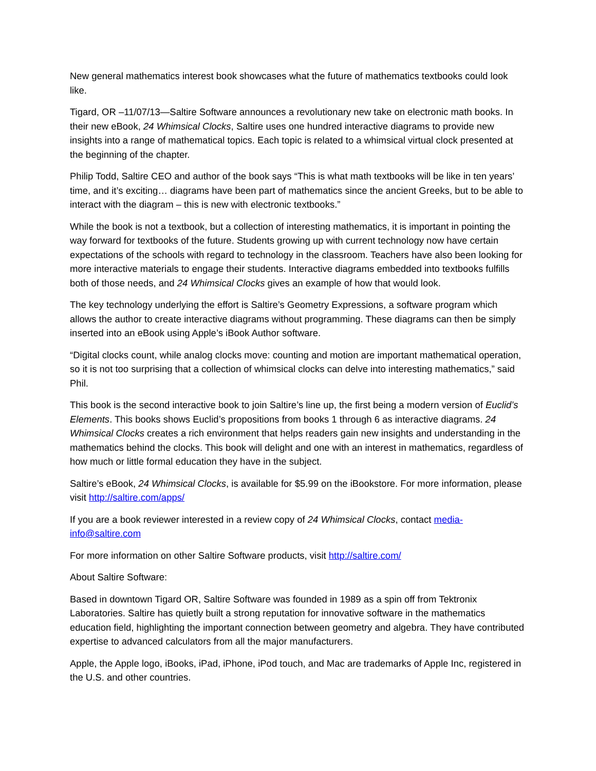New general mathematics interest book showcases what the future of mathematics textbooks could look like.
Tigard, OR –11/07/13—Saltire Software announces a revolutionary new take on electronic math books. In their new eBook, 24 Whimsical Clocks, Saltire uses one hundred interactive diagrams to provide new insights into a range of mathematical topics. Each topic is related to a whimsical virtual clock presented at the beginning of the chapter.
Philip Todd, Saltire CEO and author of the book says “This is what math textbooks will be like in ten years’ time, and it’s exciting… diagrams have been part of mathematics since the ancient Greeks, but to be able to interact with the diagram – this is new with electronic textbooks.”
While the book is not a textbook, but a collection of interesting mathematics, it is important in pointing the way forward for textbooks of the future. Students growing up with current technology now have certain expectations of the schools with regard to technology in the classroom. Teachers have also been looking for more interactive materials to engage their students. Interactive diagrams embedded into textbooks fulfills both of those needs, and 24 Whimsical Clocks gives an example of how that would look.
The key technology underlying the effort is Saltire’s Geometry Expressions, a software program which allows the author to create interactive diagrams without programming. These diagrams can then be simply inserted into an eBook using Apple’s iBook Author software.
“Digital clocks count, while analog clocks move: counting and motion are important mathematical operation, so it is not too surprising that a collection of whimsical clocks can delve into interesting mathematics,” said Phil.
This book is the second interactive book to join Saltire’s line up, the first being a modern version of Euclid’s Elements. This books shows Euclid’s propositions from books 1 through 6 as interactive diagrams. 24 Whimsical Clocks creates a rich environment that helps readers gain new insights and understanding in the mathematics behind the clocks. This book will delight and one with an interest in mathematics, regardless of how much or little formal education they have in the subject.
Saltire’s eBook, 24 Whimsical Clocks, is available for $5.99 on the iBookstore. For more information, please visit http://saltire.com/apps/
If you are a book reviewer interested in a review copy of 24 Whimsical Clocks, contact media-info@saltire.com
For more information on other Saltire Software products, visit http://saltire.com/
About Saltire Software:
Based in downtown Tigard OR, Saltire Software was founded in 1989 as a spin off from Tektronix Laboratories. Saltire has quietly built a strong reputation for innovative software in the mathematics education field, highlighting the important connection between geometry and algebra. They have contributed expertise to advanced calculators from all the major manufacturers.
Apple, the Apple logo, iBooks, iPad, iPhone, iPod touch, and Mac are trademarks of Apple Inc, registered in the U.S. and other countries.